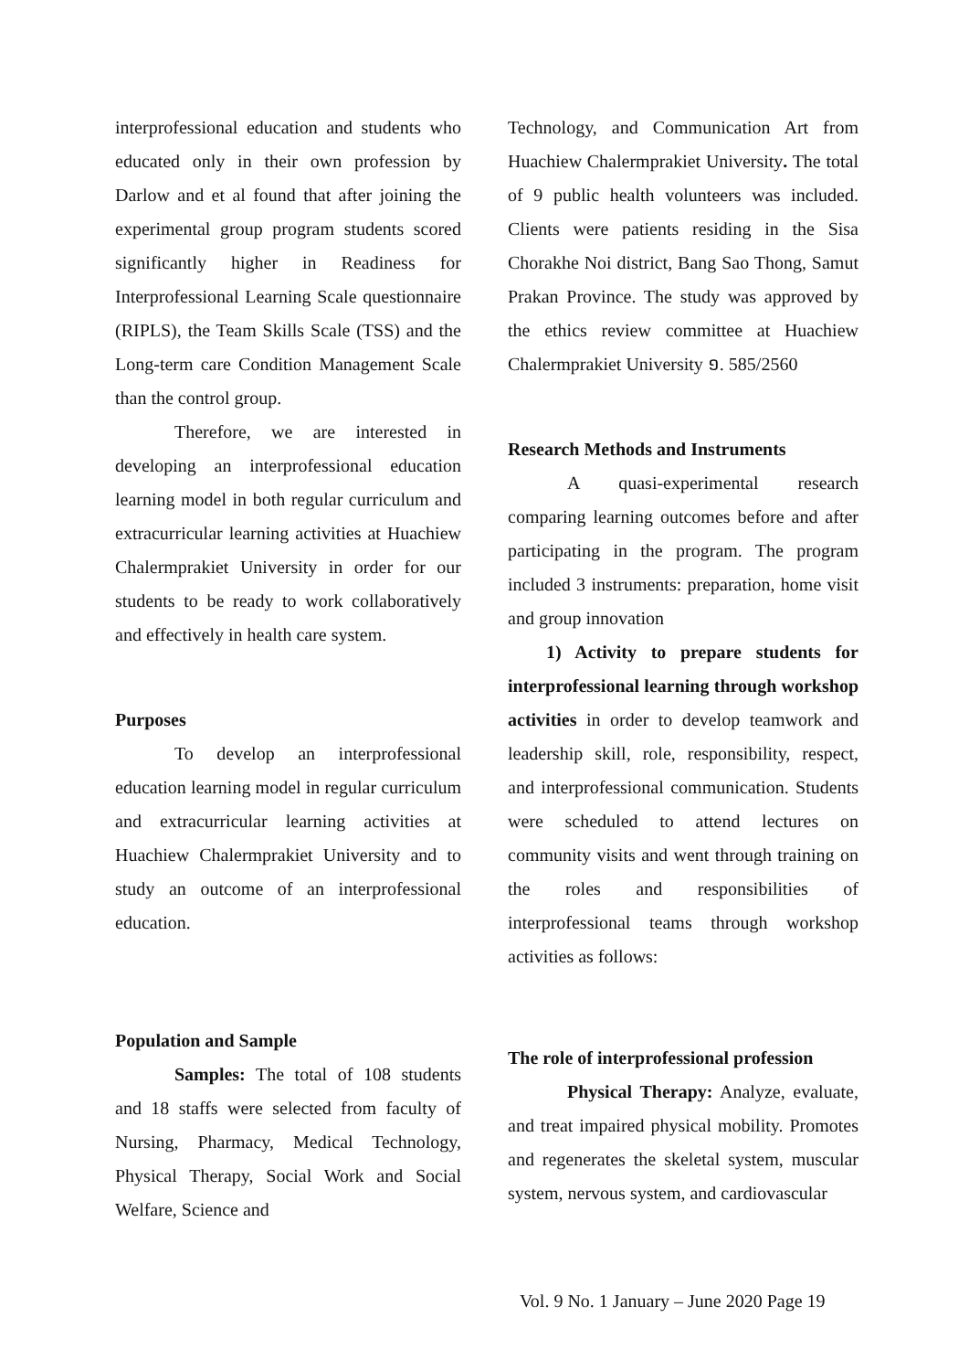interprofessional education and students who educated only in their own profession by Darlow and et al found that after joining the experimental group program students scored significantly higher in Readiness for Interprofessional Learning Scale questionnaire (RIPLS), the Team Skills Scale (TSS) and the Long-term care Condition Management Scale than the control group.
Therefore, we are interested in developing an interprofessional education learning model in both regular curriculum and extracurricular learning activities at Huachiew Chalermprakiet University in order for our students to be ready to work collaboratively and effectively in health care system.
Purposes
To develop an interprofessional education learning model in regular curriculum and extracurricular learning activities at Huachiew Chalermprakiet University and to study an outcome of an interprofessional education.
Population and Sample
Samples: The total of 108 students and 18 staffs were selected from faculty of Nursing, Pharmacy, Medical Technology, Physical Therapy, Social Work and Social Welfare, Science and
Technology, and Communication Art from Huachiew Chalermprakiet University. The total of 9 public health volunteers was included. Clients were patients residing in the Sisa Chorakhe Noi district, Bang Sao Thong, Samut Prakan Province. The study was approved by the ethics review committee at Huachiew Chalermprakiet University ១. 585/2560
Research Methods and Instruments
A quasi-experimental research comparing learning outcomes before and after participating in the program. The program included 3 instruments: preparation, home visit and group innovation
1) Activity to prepare students for interprofessional learning through workshop activities in order to develop teamwork and leadership skill, role, responsibility, respect, and interprofessional communication. Students were scheduled to attend lectures on community visits and went through training on the roles and responsibilities of interprofessional teams through workshop activities as follows:
The role of interprofessional profession
Physical Therapy: Analyze, evaluate, and treat impaired physical mobility. Promotes and regenerates the skeletal system, muscular system, nervous system, and cardiovascular
Vol. 9 No. 1 January – June 2020 Page 19